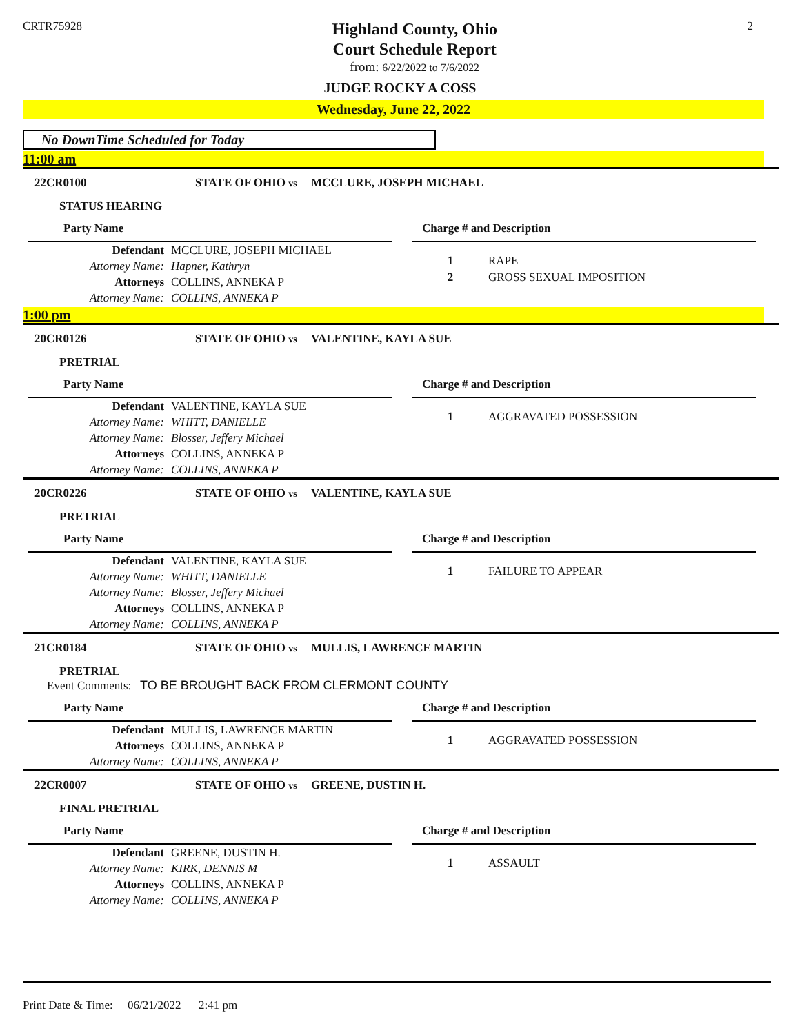CRTR75928
Highland County, Ohio
Court Schedule Report
from: 6/22/2022 to 7/6/2022
2
JUDGE ROCKY A COSS
Wednesday, June 22, 2022
No DownTime Scheduled for Today
11:00 am
22CR0100 STATE OF OHIO vs MCCLURE, JOSEPH MICHAEL
STATUS HEARING
Party Name
Defendant MCCLURE, JOSEPH MICHAEL
Attorney Name: Hapner, Kathryn
Attorneys COLLINS, ANNEKA P
Attorney Name: COLLINS, ANNEKA P
Charge # and Description
1 RAPE
2 GROSS SEXUAL IMPOSITION
1:00 pm
20CR0126 STATE OF OHIO vs VALENTINE, KAYLA SUE
PRETRIAL
Party Name
Defendant VALENTINE, KAYLA SUE
Attorney Name: WHITT, DANIELLE
Attorney Name: Blosser, Jeffery Michael
Attorneys COLLINS, ANNEKA P
Attorney Name: COLLINS, ANNEKA P
Charge # and Description
1 AGGRAVATED POSSESSION
20CR0226 STATE OF OHIO vs VALENTINE, KAYLA SUE
PRETRIAL
Party Name
Defendant VALENTINE, KAYLA SUE
Attorney Name: WHITT, DANIELLE
Attorney Name: Blosser, Jeffery Michael
Attorneys COLLINS, ANNEKA P
Attorney Name: COLLINS, ANNEKA P
Charge # and Description
1 FAILURE TO APPEAR
21CR0184 STATE OF OHIO vs MULLIS, LAWRENCE MARTIN
PRETRIAL
Event Comments: TO BE BROUGHT BACK FROM CLERMONT COUNTY
Party Name
Defendant MULLIS, LAWRENCE MARTIN
Attorneys COLLINS, ANNEKA P
Attorney Name: COLLINS, ANNEKA P
Charge # and Description
1 AGGRAVATED POSSESSION
22CR0007 STATE OF OHIO vs GREENE, DUSTIN H.
FINAL PRETRIAL
Party Name
Defendant GREENE, DUSTIN H.
Attorney Name: KIRK, DENNIS M
Attorneys COLLINS, ANNEKA P
Attorney Name: COLLINS, ANNEKA P
Charge # and Description
1 ASSAULT
Print Date & Time: 06/21/2022 2:41 pm